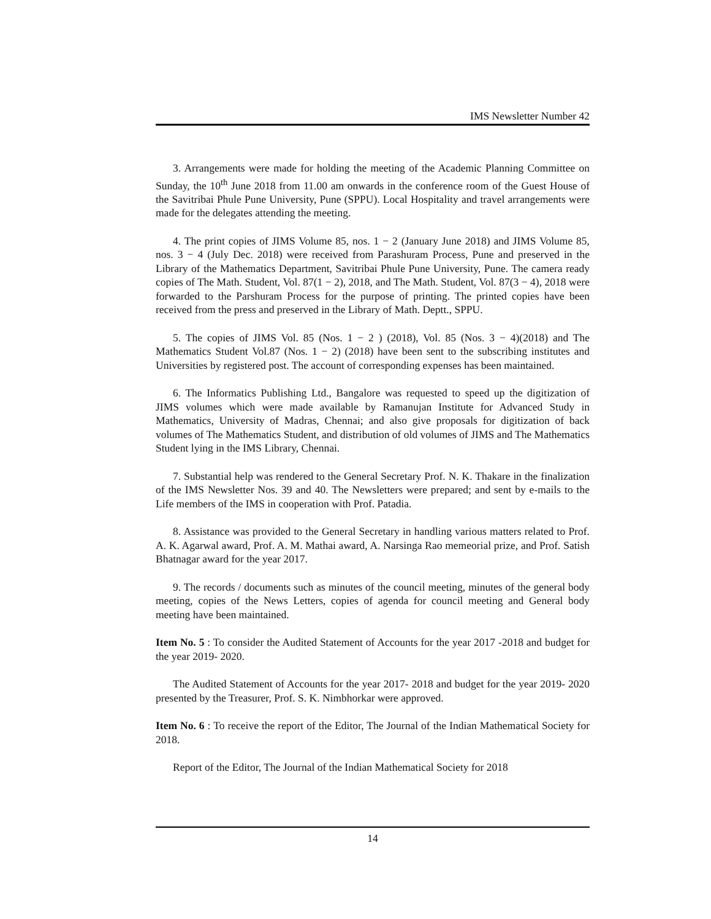IMS Newsletter Number 42
3. Arrangements were made for holding the meeting of the Academic Planning Committee on Sunday, the 10<sup>th</sup> June 2018 from 11.00 am onwards in the conference room of the Guest House of the Savitribai Phule Pune University, Pune (SPPU). Local Hospitality and travel arrangements were made for the delegates attending the meeting.
4. The print copies of JIMS Volume 85, nos. 1 − 2 (January June 2018) and JIMS Volume 85, nos. 3 − 4 (July Dec. 2018) were received from Parashuram Process, Pune and preserved in the Library of the Mathematics Department, Savitribai Phule Pune University, Pune. The camera ready copies of The Math. Student, Vol. 87(1 − 2), 2018, and The Math. Student, Vol. 87(3 − 4), 2018 were forwarded to the Parshuram Process for the purpose of printing. The printed copies have been received from the press and preserved in the Library of Math. Deptt., SPPU.
5. The copies of JIMS Vol. 85 (Nos. 1 − 2 ) (2018), Vol. 85 (Nos. 3 − 4)(2018) and The Mathematics Student Vol.87 (Nos. 1 − 2) (2018) have been sent to the subscribing institutes and Universities by registered post. The account of corresponding expenses has been maintained.
6. The Informatics Publishing Ltd., Bangalore was requested to speed up the digitization of JIMS volumes which were made available by Ramanujan Institute for Advanced Study in Mathematics, University of Madras, Chennai; and also give proposals for digitization of back volumes of The Mathematics Student, and distribution of old volumes of JIMS and The Mathematics Student lying in the IMS Library, Chennai.
7. Substantial help was rendered to the General Secretary Prof. N. K. Thakare in the finalization of the IMS Newsletter Nos. 39 and 40. The Newsletters were prepared; and sent by e-mails to the Life members of the IMS in cooperation with Prof. Patadia.
8. Assistance was provided to the General Secretary in handling various matters related to Prof. A. K. Agarwal award, Prof. A. M. Mathai award, A. Narsinga Rao memeorial prize, and Prof. Satish Bhatnagar award for the year 2017.
9. The records / documents such as minutes of the council meeting, minutes of the general body meeting, copies of the News Letters, copies of agenda for council meeting and General body meeting have been maintained.
Item No. 5 : To consider the Audited Statement of Accounts for the year 2017 -2018 and budget for the year 2019- 2020.
The Audited Statement of Accounts for the year 2017- 2018 and budget for the year 2019- 2020 presented by the Treasurer, Prof. S. K. Nimbhorkar were approved.
Item No. 6 : To receive the report of the Editor, The Journal of the Indian Mathematical Society for 2018.
Report of the Editor, The Journal of the Indian Mathematical Society for 2018
14